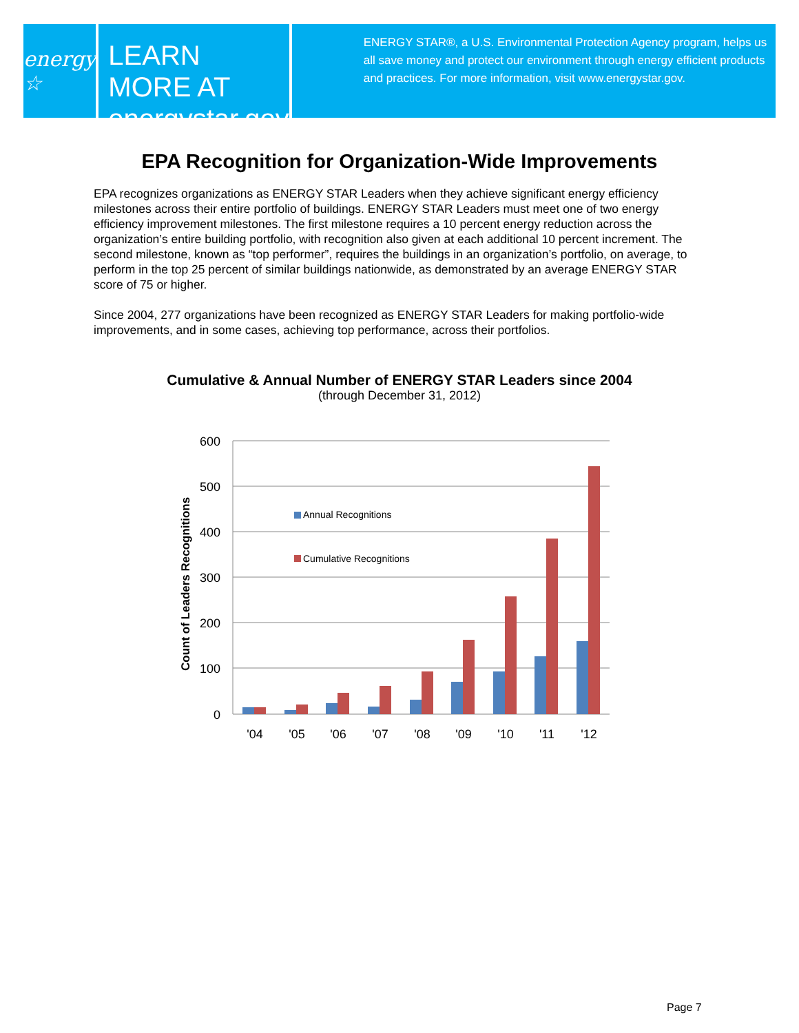energy ☆
LEARN MORE AT
energystar.gov
ENERGY STAR®, a U.S. Environmental Protection Agency program, helps us all save money and protect our environment through energy efficient products and practices. For more information, visit www.energystar.gov.
EPA Recognition for Organization-Wide Improvements
EPA recognizes organizations as ENERGY STAR Leaders when they achieve significant energy efficiency milestones across their entire portfolio of buildings. ENERGY STAR Leaders must meet one of two energy efficiency improvement milestones. The first milestone requires a 10 percent energy reduction across the organization’s entire building portfolio, with recognition also given at each additional 10 percent increment. The second milestone, known as “top performer”, requires the buildings in an organization’s portfolio, on average, to perform in the top 25 percent of similar buildings nationwide, as demonstrated by an average ENERGY STAR score of 75 or higher.
Since 2004, 277 organizations have been recognized as ENERGY STAR Leaders for making portfolio-wide improvements, and in some cases, achieving top performance, across their portfolios.
Cumulative & Annual Number of ENERGY STAR Leaders since 2004
(through December 31, 2012)
600
500
400
300
200
100
0
Count of Leaders Recognitions
Annual Recognitions
Cumulative Recognitions
'04
'05
'06
'07
'08
'09
'10
'11
'12
Page 7